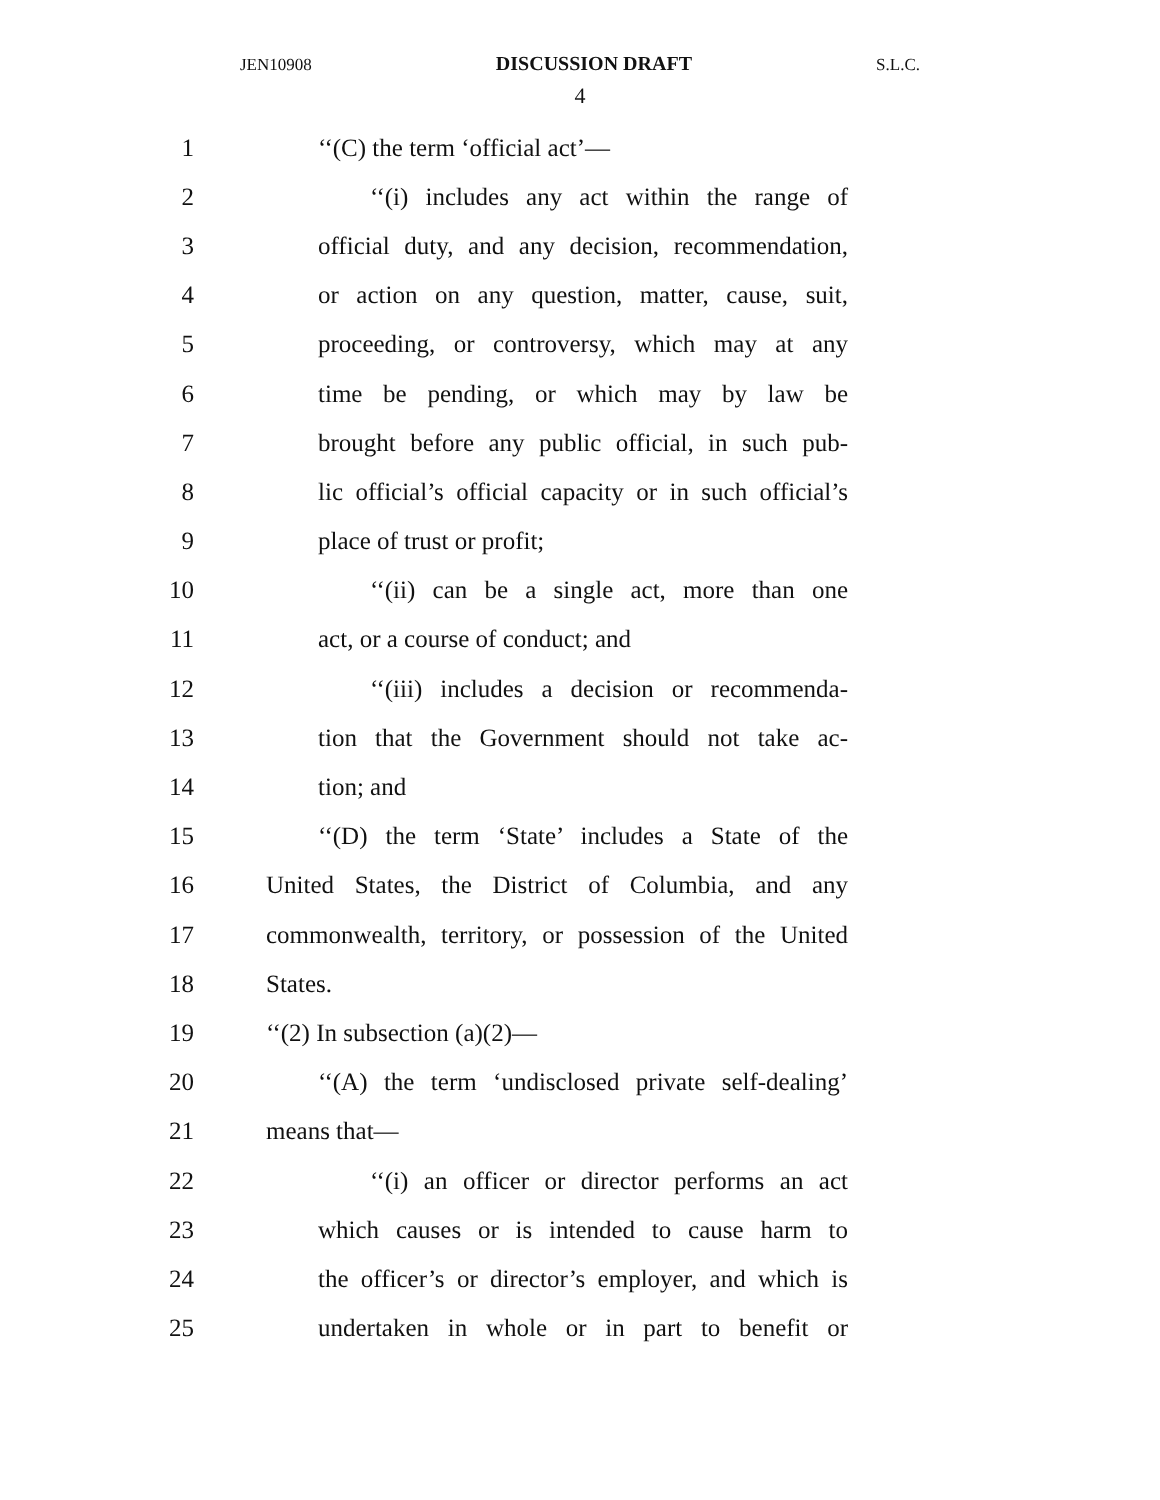JEN10908 DISCUSSION DRAFT S.L.C.
4
1 ‘‘(C) the term ‘official act’—
2 ‘‘(i) includes any act within the range of
3 official duty, and any decision, recommendation,
4 or action on any question, matter, cause, suit,
5 proceeding, or controversy, which may at any
6 time be pending, or which may by law be
7 brought before any public official, in such pub-
8 lic official’s official capacity or in such official’s
9 place of trust or profit;
10 ‘‘(ii) can be a single act, more than one
11 act, or a course of conduct; and
12 ‘‘(iii) includes a decision or recommenda-
13 tion that the Government should not take ac-
14 tion; and
15 ‘‘(D) the term ‘State’ includes a State of the
16 United States, the District of Columbia, and any
17 commonwealth, territory, or possession of the United
18 States.
19 ‘‘(2) In subsection (a)(2)—
20 ‘‘(A) the term ‘undisclosed private self-dealing’
21 means that—
22 ‘‘(i) an officer or director performs an act
23 which causes or is intended to cause harm to
24 the officer’s or director’s employer, and which is
25 undertaken in whole or in part to benefit or